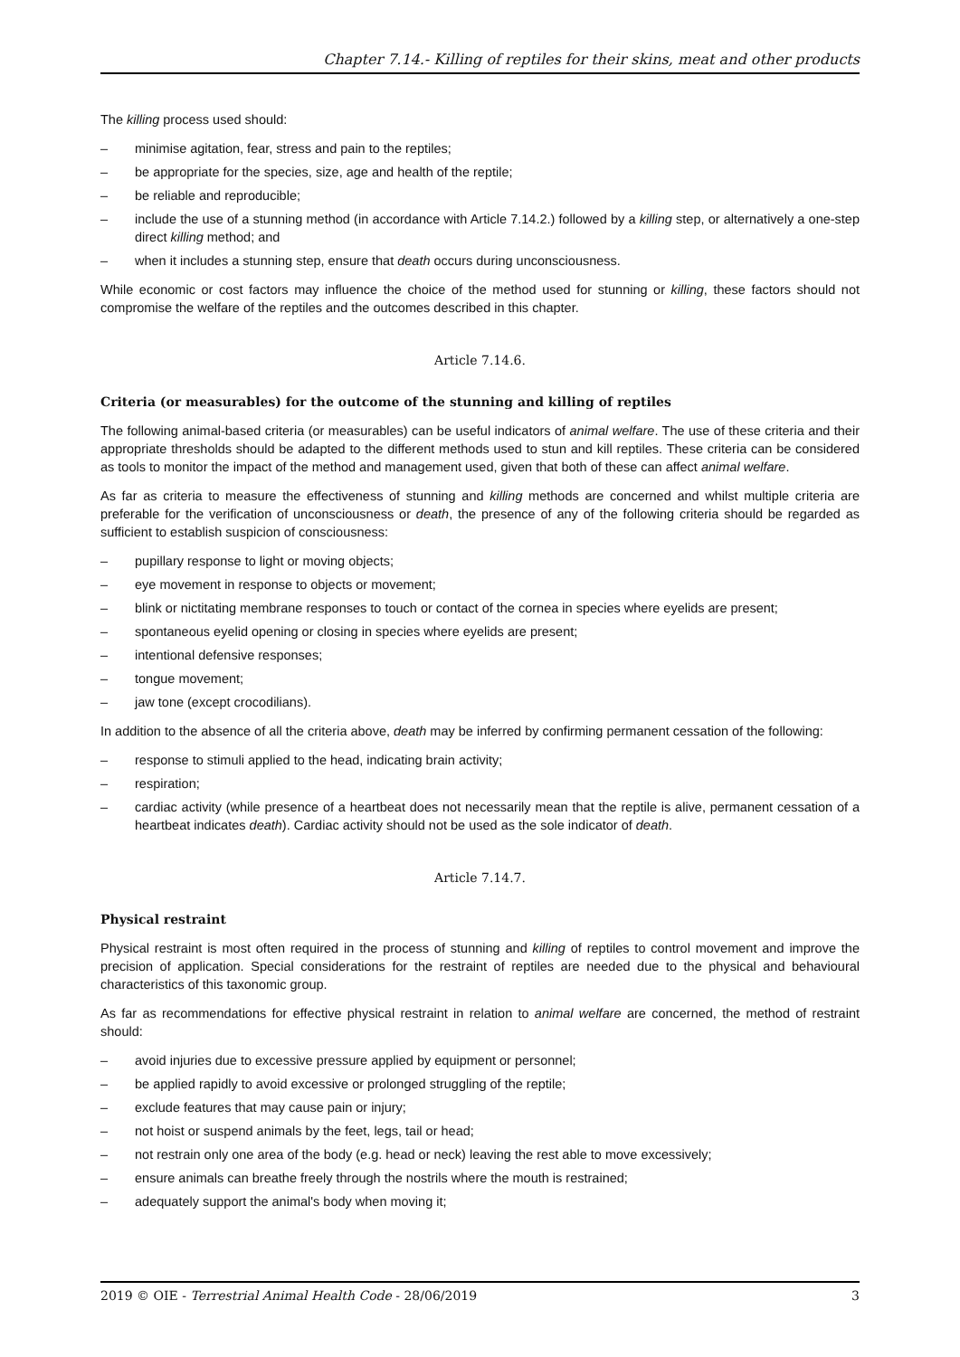Chapter 7.14.- Killing of reptiles for their skins, meat and other products
The killing process used should:
– minimise agitation, fear, stress and pain to the reptiles;
– be appropriate for the species, size, age and health of the reptile;
– be reliable and reproducible;
– include the use of a stunning method (in accordance with Article 7.14.2.) followed by a killing step, or alternatively a one-step direct killing method; and
– when it includes a stunning step, ensure that death occurs during unconsciousness.
While economic or cost factors may influence the choice of the method used for stunning or killing, these factors should not compromise the welfare of the reptiles and the outcomes described in this chapter.
Article 7.14.6.
Criteria (or measurables) for the outcome of the stunning and killing of reptiles
The following animal-based criteria (or measurables) can be useful indicators of animal welfare. The use of these criteria and their appropriate thresholds should be adapted to the different methods used to stun and kill reptiles. These criteria can be considered as tools to monitor the impact of the method and management used, given that both of these can affect animal welfare.
As far as criteria to measure the effectiveness of stunning and killing methods are concerned and whilst multiple criteria are preferable for the verification of unconsciousness or death, the presence of any of the following criteria should be regarded as sufficient to establish suspicion of consciousness:
– pupillary response to light or moving objects;
– eye movement in response to objects or movement;
– blink or nictitating membrane responses to touch or contact of the cornea in species where eyelids are present;
– spontaneous eyelid opening or closing in species where eyelids are present;
– intentional defensive responses;
– tongue movement;
– jaw tone (except crocodilians).
In addition to the absence of all the criteria above, death may be inferred by confirming permanent cessation of the following:
– response to stimuli applied to the head, indicating brain activity;
– respiration;
– cardiac activity (while presence of a heartbeat does not necessarily mean that the reptile is alive, permanent cessation of a heartbeat indicates death). Cardiac activity should not be used as the sole indicator of death.
Article 7.14.7.
Physical restraint
Physical restraint is most often required in the process of stunning and killing of reptiles to control movement and improve the precision of application. Special considerations for the restraint of reptiles are needed due to the physical and behavioural characteristics of this taxonomic group.
As far as recommendations for effective physical restraint in relation to animal welfare are concerned, the method of restraint should:
– avoid injuries due to excessive pressure applied by equipment or personnel;
– be applied rapidly to avoid excessive or prolonged struggling of the reptile;
– exclude features that may cause pain or injury;
– not hoist or suspend animals by the feet, legs, tail or head;
– not restrain only one area of the body (e.g. head or neck) leaving the rest able to move excessively;
– ensure animals can breathe freely through the nostrils where the mouth is restrained;
– adequately support the animal's body when moving it;
2019 © OIE - Terrestrial Animal Health Code - 28/06/2019 3